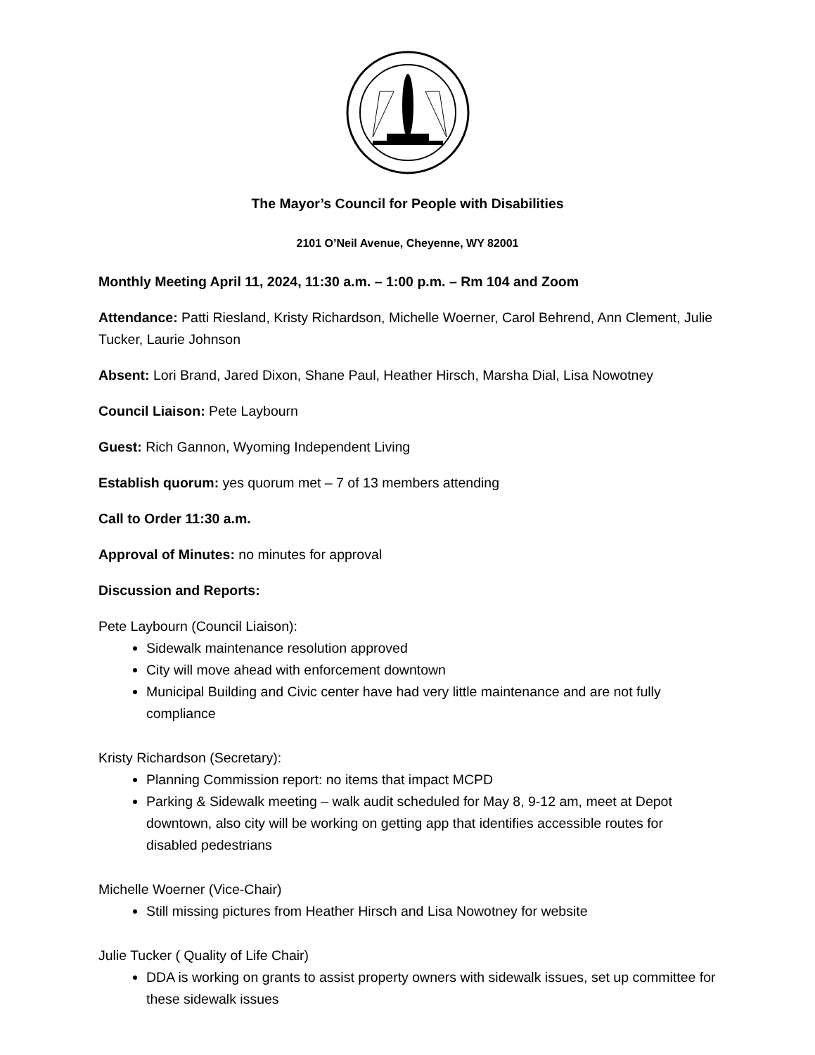The Mayor’s Council for People with Disabilities
2101 O’Neil Avenue, Cheyenne, WY 82001
Monthly Meeting April 11, 2024, 11:30 a.m. – 1:00 p.m. – Rm 104 and Zoom
Attendance: Patti Riesland, Kristy Richardson, Michelle Woerner, Carol Behrend, Ann Clement, Julie Tucker, Laurie Johnson
Absent: Lori Brand, Jared Dixon, Shane Paul, Heather Hirsch, Marsha Dial, Lisa Nowotney
Council Liaison: Pete Laybourn
Guest: Rich Gannon, Wyoming Independent Living
Establish quorum: yes quorum met – 7 of 13 members attending
Call to Order 11:30 a.m.
Approval of Minutes: no minutes for approval
Discussion and Reports:
Pete Laybourn (Council Liaison):
Sidewalk maintenance resolution approved
City will move ahead with enforcement downtown
Municipal Building and Civic center have had very little maintenance and are not fully compliance
Kristy Richardson (Secretary):
Planning Commission report: no items that impact MCPD
Parking & Sidewalk meeting – walk audit scheduled for May 8, 9-12 am, meet at Depot downtown, also city will be working on getting app that identifies accessible routes for disabled pedestrians
Michelle Woerner (Vice-Chair)
Still missing pictures from Heather Hirsch and Lisa Nowotney for website
Julie Tucker ( Quality of Life Chair)
DDA is working on grants to assist property owners with sidewalk issues, set up committee for these sidewalk issues